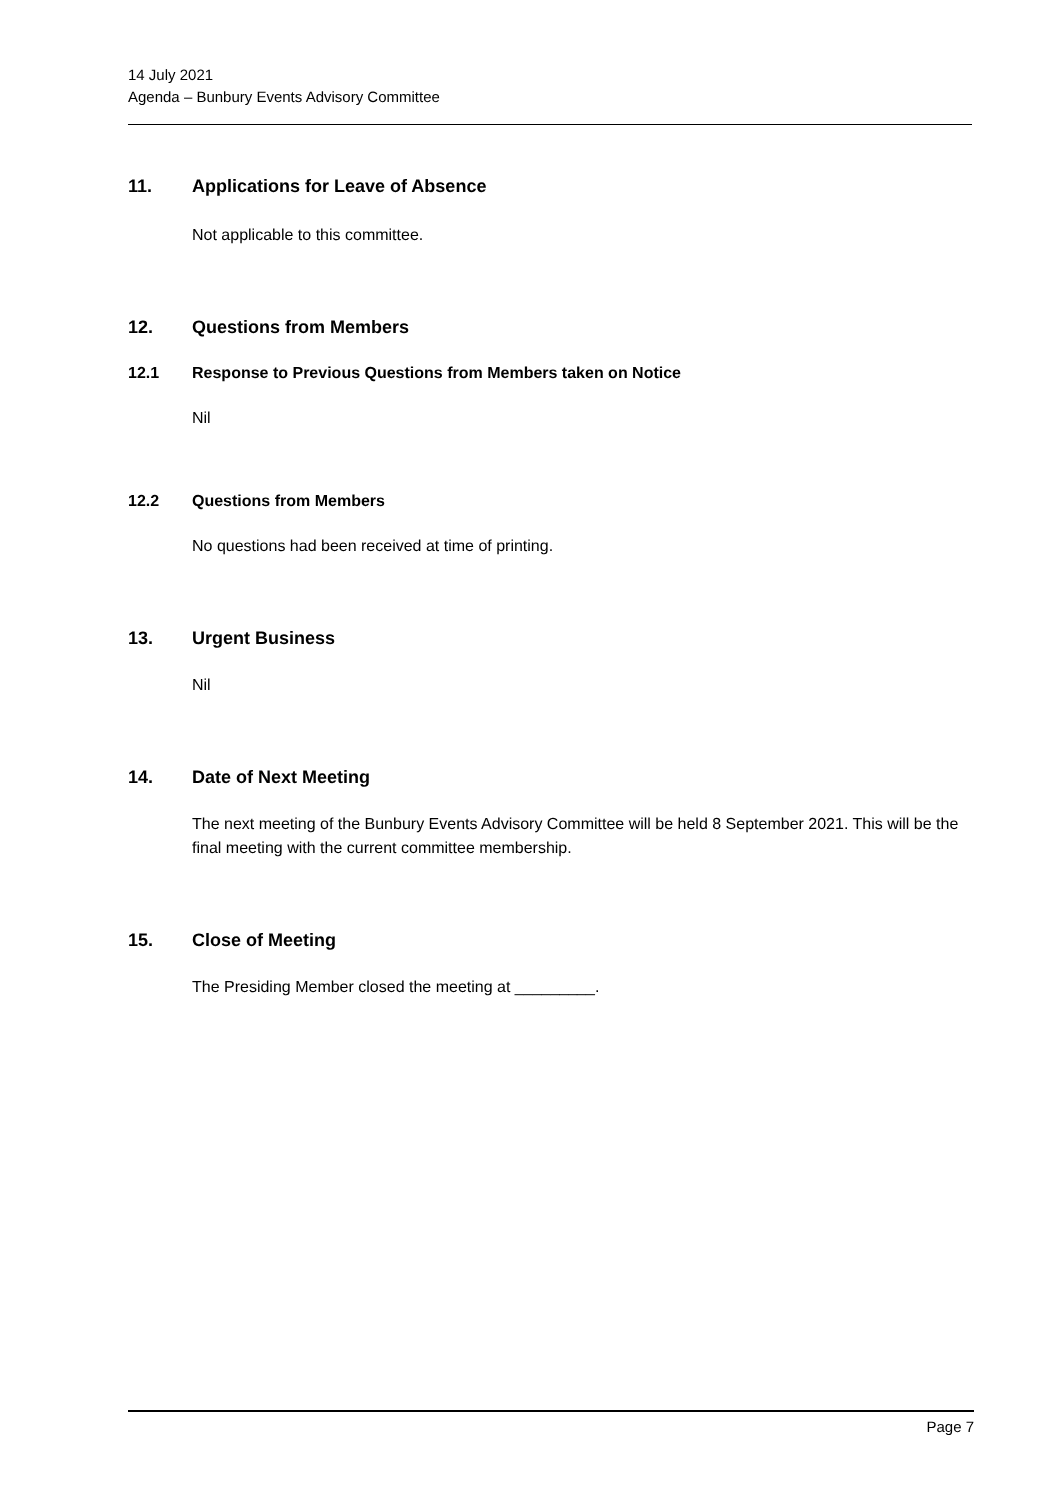14 July 2021
Agenda – Bunbury Events Advisory Committee
11. Applications for Leave of Absence
Not applicable to this committee.
12. Questions from Members
12.1 Response to Previous Questions from Members taken on Notice
Nil
12.2 Questions from Members
No questions had been received at time of printing.
13. Urgent Business
Nil
14. Date of Next Meeting
The next meeting of the Bunbury Events Advisory Committee will be held 8 September 2021. This will be the final meeting with the current committee membership.
15. Close of Meeting
The Presiding Member closed the meeting at _________.
Page 7